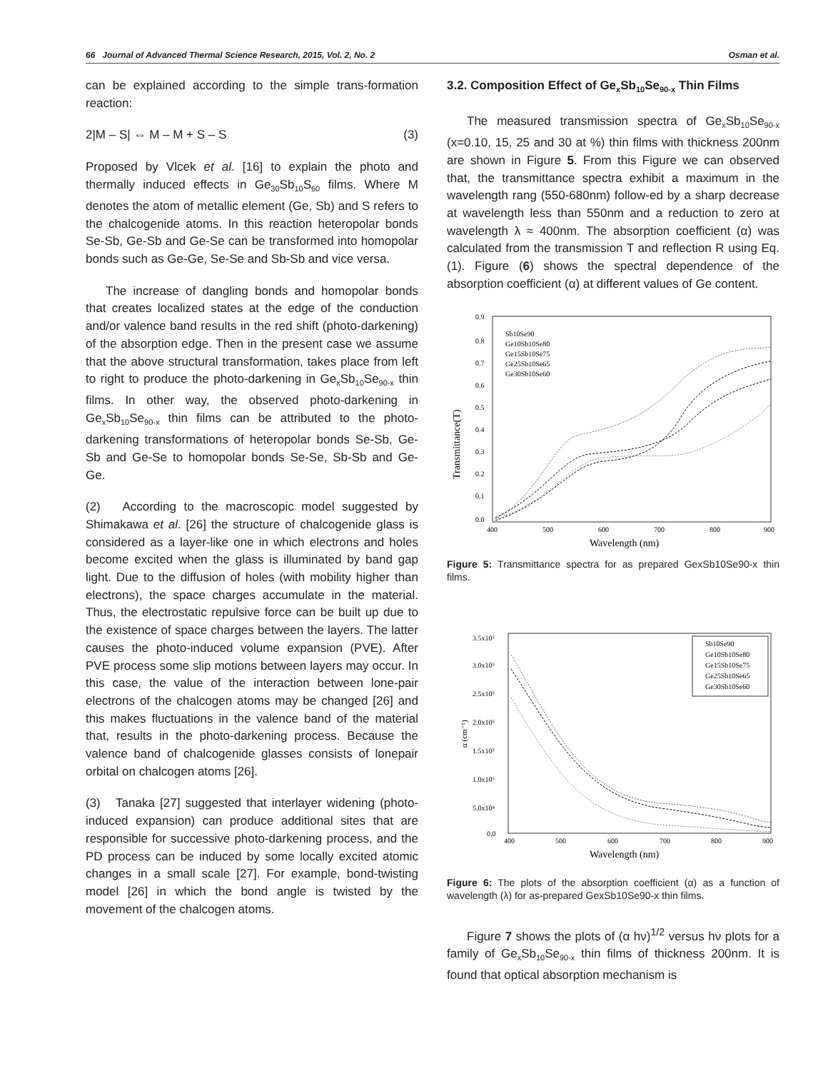66 Journal of Advanced Thermal Science Research, 2015, Vol. 2, No. 2 Osman et al.
can be explained according to the simple trans-formation reaction:
2|M – S| ⇔ M – M + S – S (3)
Proposed by Vlcek et al. [16] to explain the photo and thermally induced effects in Ge<sub>30</sub>Sb<sub>10</sub>S<sub>60</sub> films. Where M denotes the atom of metallic element (Ge, Sb) and S refers to the chalcogenide atoms. In this reaction heteropolar bonds Se-Sb, Ge-Sb and Ge-Se can be transformed into homopolar bonds such as Ge-Ge, Se-Se and Sb-Sb and vice versa.
The increase of dangling bonds and homopolar bonds that creates localized states at the edge of the conduction and/or valence band results in the red shift (photo-darkening) of the absorption edge. Then in the present case we assume that the above structural transformation, takes place from left to right to produce the photo-darkening in Ge<sub>x</sub>Sb<sub>10</sub>Se<sub>90-x</sub> thin films. In other way, the observed photo-darkening in Ge<sub>x</sub>Sb<sub>10</sub>Se<sub>90-x</sub> thin films can be attributed to the photo-darkening transformations of heteropolar bonds Se-Sb, Ge-Sb and Ge-Se to homopolar bonds Se-Se, Sb-Sb and Ge- Ge.
(2) According to the macroscopic model suggested by Shimakawa et al. [26] the structure of chalcogenide glass is considered as a layer-like one in which electrons and holes become excited when the glass is illuminated by band gap light. Due to the diffusion of holes (with mobility higher than electrons), the space charges accumulate in the material. Thus, the electrostatic repulsive force can be built up due to the existence of space charges between the layers. The latter causes the photo-induced volume expansion (PVE). After PVE process some slip motions between layers may occur. In this case, the value of the interaction between lone-pair electrons of the chalcogen atoms may be changed [26] and this makes fluctuations in the valence band of the material that, results in the photo-darkening process. Because the valence band of chalcogenide glasses consists of lonepair orbital on chalcogen atoms [26].
(3) Tanaka [27] suggested that interlayer widening (photo-induced expansion) can produce additional sites that are responsible for successive photo-darkening process, and the PD process can be induced by some locally excited atomic changes in a small scale [27]. For example, bond-twisting model [26] in which the bond angle is twisted by the movement of the chalcogen atoms.
3.2. Composition Effect of Ge<sub>x</sub>Sb<sub>10</sub>Se<sub>90-x</sub> Thin Films
The measured transmission spectra of Ge<sub>x</sub>Sb<sub>10</sub>Se<sub>90-x</sub> (x=0.10, 15, 25 and 30 at %) thin films with thickness 200nm are shown in Figure 5. From this Figure we can observed that, the transmittance spectra exhibit a maximum in the wavelength rang (550-680nm) follow-ed by a sharp decrease at wavelength less than 550nm and a reduction to zero at wavelength λ ≈ 400nm. The absorption coefficient (α) was calculated from the transmission T and reflection R using Eq.(1). Figure (6) shows the spectral dependence of the absorption coefficient (α) at different values of Ge content.
0.9
0.8
0.7
0.6
0.5
0.4
0.3
0.2
0.1
0.0
400
500
600
700
800
900
Wavelength (nm)
Transmittance(T)
Sb10Se90
Ge10Sb10Se80
Ge15Sb10Se75
Ge25Sb10Se65
Ge30Sb10Se60
Figure 5: Transmittance spectra for as prepared GexSb10Se90-x thin films.
3.5x10⁵
3.0x10⁵
2.5x10⁵
2.0x10⁵
1.5x10⁵
1.0x10⁵
5.0x10⁴
0.0
400
500
600
700
800
900
Wavelength (nm)
α (cm⁻¹)
Sb10Se90
Ge10Sb10Se80
Ge15Sb10Se75
Ge25Sb10Se65
Ge30Sb10Se60
Figure 6: The plots of the absorption coefficient (α) as a function of wavelength (λ) for as-prepared GexSb10Se90-x thin films.
Figure 7 shows the plots of (α hν)<sup>1/2</sup> versus hν plots for a family of Ge<sub>x</sub>Sb<sub>10</sub>Se<sub>90-x</sub> thin films of thickness 200nm. It is found that optical absorption mechanism is